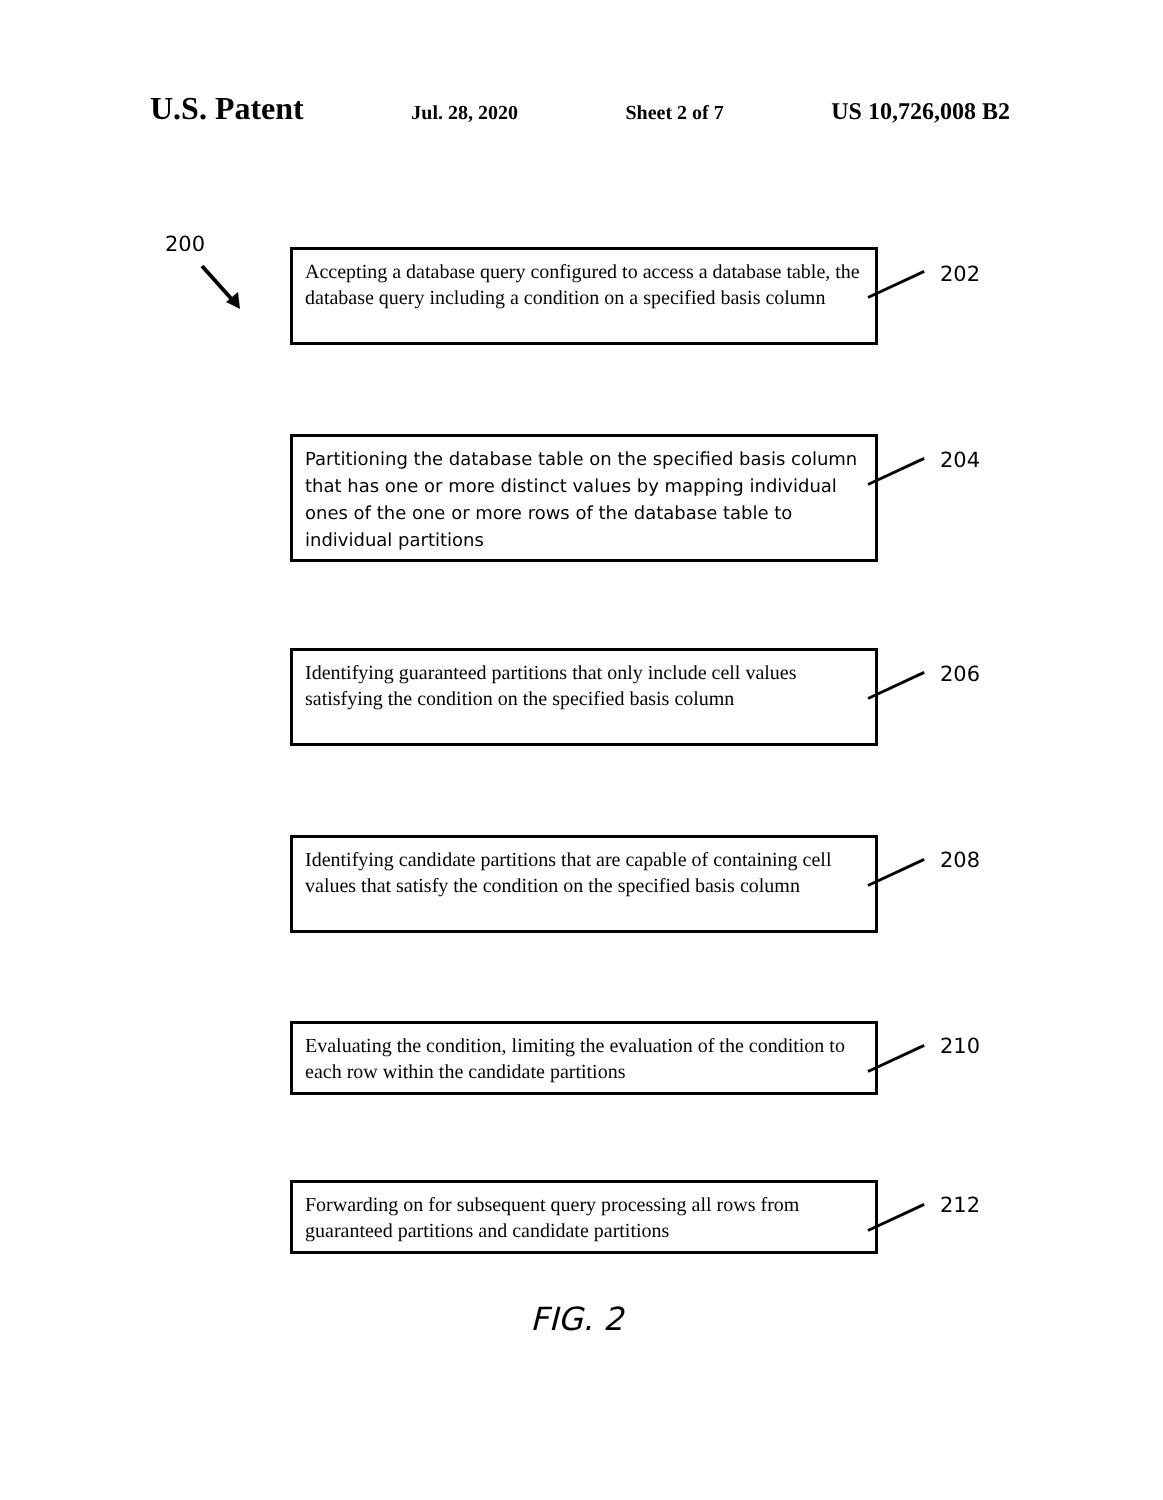U.S. Patent Jul. 28, 2020 Sheet 2 of 7 US 10,726,008 B2
200
Accepting a database query configured to access a database table, the database query including a condition on a specified basis column
202
Partitioning the database table on the specified basis column that has one or more distinct values by mapping individual ones of the one or more rows of the database table to individual partitions
204
Identifying guaranteed partitions that only include cell values satisfying the condition on the specified basis column
206
Identifying candidate partitions that are capable of containing cell values that satisfy the condition on the specified basis column
208
Evaluating the condition, limiting the evaluation of the condition to each row within the candidate partitions
210
Forwarding on for subsequent query processing all rows from guaranteed partitions and candidate partitions
212
FIG. 2